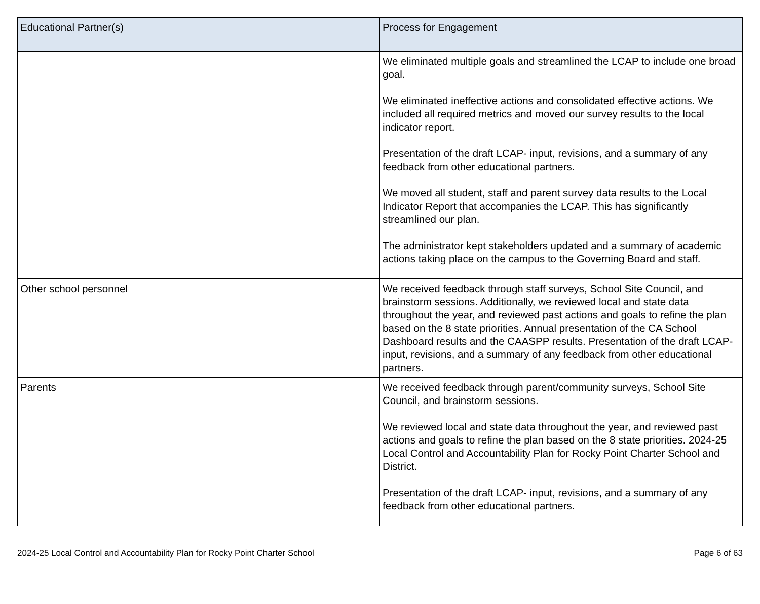| Educational Partner(s) | Process for Engagement |
| --- | --- |
| | We eliminated multiple goals and streamlined the LCAP to include one broad goal. We eliminated ineffective actions and consolidated effective actions. We included all required metrics and moved our survey results to the local indicator report. Presentation of the draft LCAP- input, revisions, and a summary of any feedback from other educational partners. We moved all student, staff and parent survey data results to the Local Indicator Report that accompanies the LCAP. This has significantly streamlined our plan. The administrator kept stakeholders updated and a summary of academic actions taking place on the campus to the Governing Board and staff. |
| Other school personnel | We received feedback through staff surveys, School Site Council, and brainstorm sessions. Additionally, we reviewed local and state data throughout the year, and reviewed past actions and goals to refine the plan based on the 8 state priorities. Annual presentation of the CA School Dashboard results and the CAASPP results. Presentation of the draft LCAP- input, revisions, and a summary of any feedback from other educational partners. |
| Parents | We received feedback through parent/community surveys, School Site Council, and brainstorm sessions. We reviewed local and state data throughout the year, and reviewed past actions and goals to refine the plan based on the 8 state priorities. 2024-25 Local Control and Accountability Plan for Rocky Point Charter School and District. Presentation of the draft LCAP- input, revisions, and a summary of any feedback from other educational partners. |
2024-25 Local Control and Accountability Plan for Rocky Point Charter School Page 6 of 63